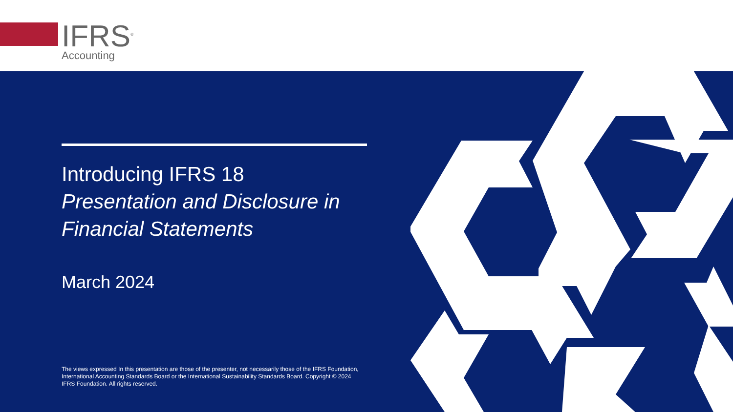IFRS<sup>®</sup>
Accounting
Introducing IFRS 18
Presentation and Disclosure in Financial Statements
March 2024
The views expressed In this presentation are those of the presenter, not necessarily those of the IFRS Foundation, International Accounting Standards Board or the International Sustainability Standards Board. Copyright © 2024 IFRS Foundation. All rights reserved.